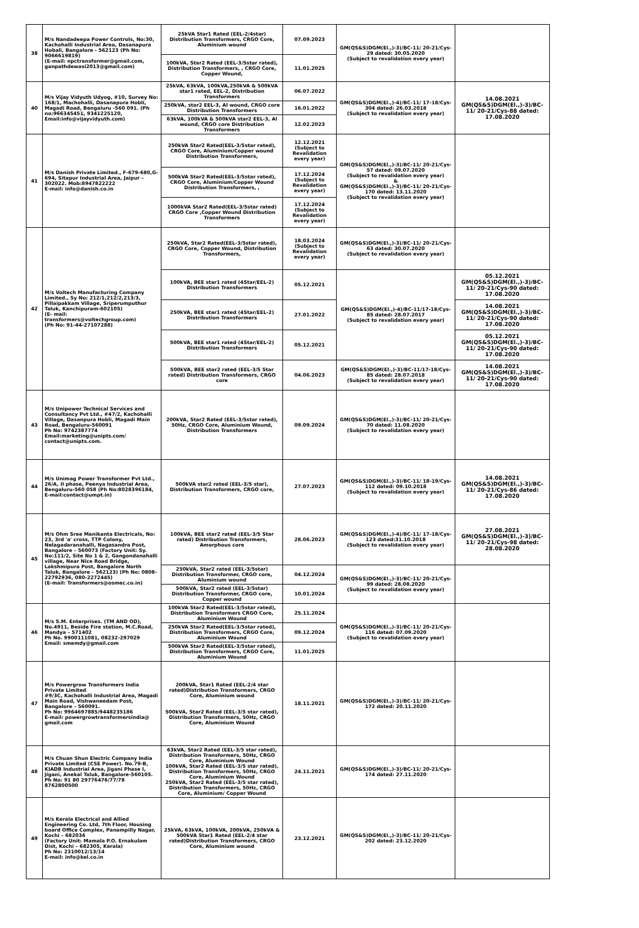| 38 | M/s Nandadeepa Power Controls, No:30, Kachohalli Industrial Area, Dasanapura Hobali, Bangalore - 562123 (Ph No: 9066619819) (E-mail: npctransformer@gmail.com, ganpathdewasi2013@gmail.com) | 25kVA Star1 Rated (EEL-2/4star) Distribution Transformers, CRGO Core, Aluminium wound | 07.09.2023 | GM(QS&S)DGM(El.,)-3)/BC-11/ 20-21/Cys-29 dated: 30.05.2020 (Subject to revalidation every year) | |
| | | 100kVA, Star2 Rated (EEL-3/5star rated), Distribution Transformers, , CRGO Core, Copper Wound, | 11.01.2025 | | |
| 40 | M/s Vijay Vidyuth Udyog, #10, Survey No: 168/1, Machohalli, Dasanapura Hobli, Magadi Road, Bengaluru -560 091. (Ph no:966345451, 9341225120, Email:info@vijayvidyuth.com) | 25kVA, 63kVA, 100kVA,250kVA & 500kVA star1 rated, EEL-2, Distribution Transformers | 06.07.2022 | GM(QS&S)DGM(El.,)-4)/BC-11/ 17-18/Cys-304 dated: 26.03.2018 (Subject to revalidation every year) | 14.08.2021 GM(QS&S)DGM(El.,)-3)/BC-11/ 20-21/Cys-88 dated: 17.08.2020 |
| | | 250kVA, star2 EEL-3, Al wound, CRGO core Distribution Transformers | 16.01.2022 | | |
| | | 63kVA, 100kVA & 500kVA star2 EEL-3, Al wound, CRGO core Distribution Transformers | 12.02.2023 | | |
| 41 | M/s Danish Private Limited., F-679-680,G-694, Sitapur Industrial Area, Jaipur – 302022. Mob:8947822222 E-mail: info@danish.co.in | 250kVA Star2 Rated(EEL-3/5star rated), CRGO Core, Aluminium/Copper wound Distribution Transformers, | 12.12.2021 (Subject to Revalidation every year) | GM(QS&S)DGM(El.,)-3)/BC-11/ 20-21/Cys-57 dated: 09.07.2020 (Subject to revalidation every year) & GM(QS&S)DGM(El.,)-3)/BC-11/ 20-21/Cys-170 dated: 13.11.2020 (Subject to revalidation every year) | |
| | | 500kVA Star2 Rated(EEL-3/5star rated), CRGO Core, Aluminium/Copper Wound Distribution Transformers, , | 17.12.2024 (Subject to Revalidation every year) | | |
| | | 1000kVA Star2 Rated(EEL-3/5star rated) CRGO Core ,Copper Wound Distribution Transformers | 17.12.2024 (Subject to Revalidation every year) | | |
| 42 | M/s Voltech Manufacturing Company Limited., Sy No: 212/1,212/2,213/3, Pillaipakkam Village, Sriperumputhur Taluk, Kanchipuram-602105) (E- mail: transformers@voltechgroup.com) (Ph No: 91-44-27107288) | 250kVA, Star2 Rated(EEL-3/5star rated), CRGO Core, Copper Wound, Distribution Transformers, | 18.03.2024 (Subject to Revalidation every year) | GM(QS&S)DGM(El.,)-3)/BC-11/ 20-21/Cys-63 dated: 30.07.2020 (Subject to revalidation every year) | |
| | | 100kVA, BEE star1 rated (4Star/EEL-2) Distribution Transformers | 05.12.2021 | GM(QS&S)DGM(El.,)-4)/BC-11/17-18/Cys-85 dated: 28.07.2017 (Subject to revalidation every year) | 05.12.2021 GM(QS&S)DGM(El.,)-3)/BC-11/ 20-21/Cys-90 dated: 17.08.2020 |
| | | 250kVA, BEE star1 rated (4Star/EEL-2) Distribution Transformers | 27.01.2022 | | 14.08.2021 GM(QS&S)DGM(El.,)-3)/BC-11/ 20-21/Cys-90 dated: 17.08.2020 |
| | | 500kVA, BEE star1 rated (4Star/EEL-2) Distribution Transformers | 05.12.2021 | | 05.12.2021 GM(QS&S)DGM(El.,)-3)/BC-11/ 20-21/Cys-90 dated: 17.08.2020 |
| | | 500kVA, BEE star2 rated (EEL-3/5 Star rated) Distribution Transformers, CRGO core | 04.06.2023 | GM(QS&S)DGM(El.,)-3)/BC-11/17-18/Cys-85 dated: 28.07.2018 (Subject to revalidation every year) | 14.08.2021 GM(QS&S)DGM(El.,)-3)/BC-11/ 20-21/Cys-90 dated: 17.08.2020 |
| 43 | M/s Unipower Technical Services and Consultancy Pvt Ltd., #47/2, Kachohalli Village, Dasanpura Hobli, Magadi Main Road, Bengaluru-560091 Ph No: 9742387774 Email:marketing@unipts.com/ contact@unipts.com. | 200kVA, Star2 Rated (EEL-3/5star rated), 50Hz, CRGO Core, Aluminium Wound, Distribution Transformers | 09.09.2024 | GM(QS&S)DGM(El.,)-3)/BC-11/ 20-21/Cys-70 dated: 11.08.2020 (Subject to revalidation every year) | |
| 44 | M/s Unimag Power Transformer Pvt Ltd., 26/A, II phase, Peenya Industrial Area, Bengaluru-560 058 (Ph No:8028396184, E-mail:contact@umpt.in) | 500kVA star2 rated (EEL-3/5 star), Distribution Transformers, CRGO core, | 27.07.2023 | GM(QS&S)DGM(El.,)-3)/BC-11/ 18-19/Cys-112 dated: 09.10.2018 (Subject to revalidation every year) | 14.08.2021 GM(QS&S)DGM(El.,)-3)/BC-11/ 20-21/Cys-86 dated: 17.08.2020 |
| 45 | M/s Ohm Sree Manikanta Electricals, No: 23, 3rd 'a' cross, TTP Colony, Nelagadaranahalli, Nagasandra Post, Bangalore – 560073 (Factory Unit: Sy. No:111/2, Site No 1 & 2, Gangondanahalli village, Near Nice Road Bridge, Lakshmipura Post, Bangalore North Taluk, Bangalore – 562123) (Ph No: 0808- 22792936, 080-2272445) (E-mail: Transformers@osmec.co.in) | 100kVA, BEE star2 rated (EEL-3/5 Star rated) Distribution Transformers, Amorphous core | 28.06.2023 | GM(QS&S)DGM(El.,)-4)/BC-11/ 17-18/Cys-123 dated:31.10.2018 (Subject to revalidation every year) | 27.08.2021 GM(QS&S)DGM(El.,)-3)/BC-11/ 20-21/Cys-98 dated: 28.08.2020 |
| | | 250kVA, Star2 rated (EEL-3/5star) Distribution Transformer, CRGO core, Aluminium wound | 04.12.2024 | GM(QS&S)DGM(El.,)-3)/BC-11/ 20-21/Cys-99 dated: 28.08.2020 (Subject to revalidation every year) | |
| | | 500kVA, Star2 rated (EEL-3/5star) Distribution Transformer, CRGO core, Copper wound | 10.01.2024 | | |
| 46 | M/s S.M. Enterprises. (TM AND OD), No.4911, Beside Fire station, M.C.Road, Mandya – 571402 Ph No. 9900111081, 08232-297029 Email: smemdy@gmail.com | 100kVA Star2 Rated(EEL-3/5star rated), Distribution Transformers CRGO Core, Aluminium Wound | 25.11.2024 | GM(QS&S)DGM(El.,)-3)/BC-11/ 20-21/Cys-116 dated: 07.09.2020 (Subject to revalidation every year) | |
| | | 250kVA Star2 Rated(EEL-3/5star rated), Distribution Transformers, CRGO Core, Aluminium Wound | 09.12.2024 | | |
| | | 500kVA Star2 Rated(EEL-3/5star rated), Distribution Transformers, CRGO Core, Aluminium Wound | 11.01.2025 | | |
| 47 | M/s Powergrow Transformers India Private Limited #9/3C, Kachohalli Industrial Area, Magadi Main Road, Vishwaneedam Post, Bangalore – 560091. Ph No: 9964697885/9448235186 E-mail: powergrowtransformersindia@ gmail.com | 200kVA, Star1 Rated (EEL-2/4 star rated)Distribution Transformers, CRGO Core, Aluminium wound 500kVA, Star2 Rated (EEL-3/5 star rated), Distribution Transformers, 50Hz, CRGO Core, Aluminium Wound | 18.11.2021 | GM(QS&S)DGM(El.,)-3)/BC-11/ 20-21/Cys-172 dated: 20.11.2020 | |
| 48 | M/s Chuan Shun Electric Company India Private Limited (CSE Power). No.79-B, KIADB Industrial Area, Jigani Phase I, Jigani, Anekal Taluk, Bangalore-560105. Ph No: 91 80 29776476/77/78 8762800500 | 63kVA, Star2 Rated (EEL-3/5 star rated), Distribution Transformers, 50Hz, CRGO Core, Aluminium Wound 100kVA, Star2 Rated (EEL-3/5 star rated), Distribution Transformers, 50Hz, CRGO Core, Aluminium Wound 250kVA, Star2 Rated (EEL-3/5 star rated), Distribution Transformers, 50Hz, CRGO Core, Aluminium/ Copper Wound | 24.11.2021 | GM(QS&S)DGM(El.,)-3)/BC-11/ 20-21/Cys-174 dated: 27.11.2020 | |
| 49 | M/s Kerala Electrical and Allied Engineering Co. Ltd, 7th Floor, Housing board Office Complex, Panampilly Nagar, Kochi – 682036 (Factory Unit: Mamala P.O. Ernakulam Dist, Kochi – 682305, Kerala) Ph No: 2310012/13/14 E-mail: info@kel.co.in | 25kVA, 63kVA, 100kVA, 200kVA, 250kVA & 500kVA Star1 Rated (EEL-2/4 star rated)Distribution Transformers, CRGO Core, Aluminium wound | 23.12.2021 | GM(QS&S)DGM(El.,)-3)/BC-11/ 20-21/Cys-202 dated: 23.12.2020 | |